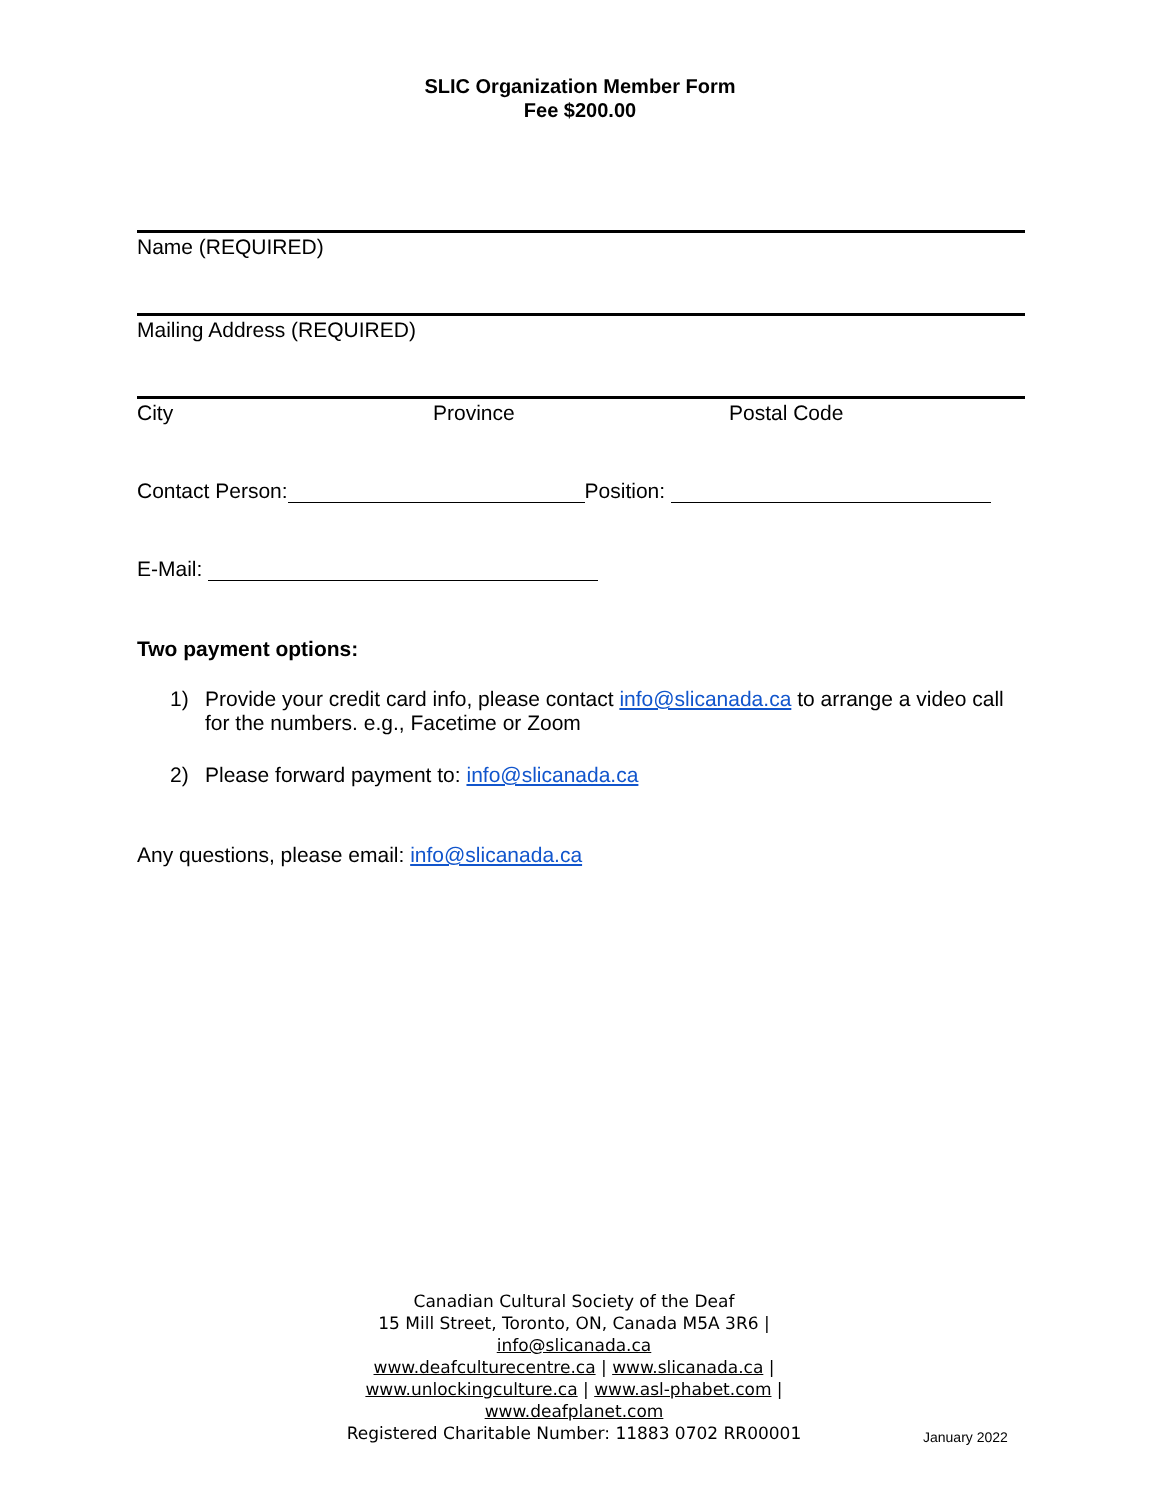SLIC Organization Member Form
Fee $200.00
Name (REQUIRED)
Mailing Address (REQUIRED)
City Province Postal Code
Contact Person: Position:
E-Mail:
Two payment options:
1) Provide your credit card info, please contact info@slicanada.ca to arrange a video call for the numbers. e.g., Facetime or Zoom
2) Please forward payment to: info@slicanada.ca
Any questions, please email: info@slicanada.ca
Canadian Cultural Society of the Deaf
15 Mill Street, Toronto, ON, Canada M5A 3R6 |
info@slicanada.ca
www.deafculturecentre.ca | www.slicanada.ca |
www.unlockingculture.ca | www.asl-phabet.com |
www.deafplanet.com
Registered Charitable Number: 11883 0702 RR00001
January 2022